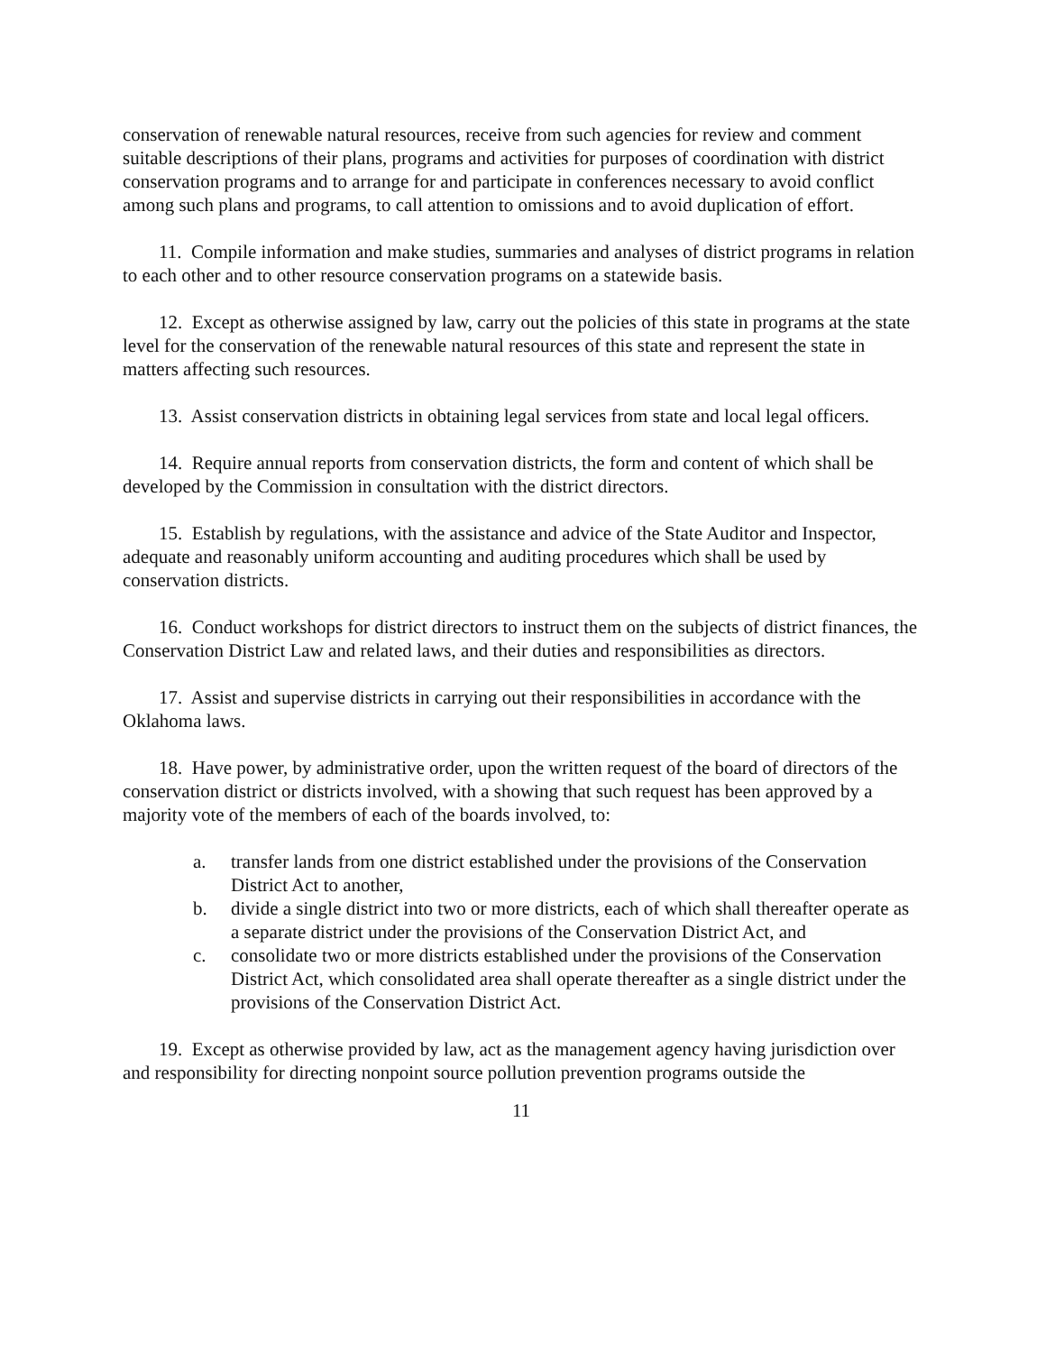conservation of renewable natural resources, receive from such agencies for review and comment suitable descriptions of their plans, programs and activities for purposes of coordination with district conservation programs and to arrange for and participate in conferences necessary to avoid conflict among such plans and programs, to call attention to omissions and to avoid duplication of effort.
11. Compile information and make studies, summaries and analyses of district programs in relation to each other and to other resource conservation programs on a statewide basis.
12. Except as otherwise assigned by law, carry out the policies of this state in programs at the state level for the conservation of the renewable natural resources of this state and represent the state in matters affecting such resources.
13. Assist conservation districts in obtaining legal services from state and local legal officers.
14. Require annual reports from conservation districts, the form and content of which shall be developed by the Commission in consultation with the district directors.
15. Establish by regulations, with the assistance and advice of the State Auditor and Inspector, adequate and reasonably uniform accounting and auditing procedures which shall be used by conservation districts.
16. Conduct workshops for district directors to instruct them on the subjects of district finances, the Conservation District Law and related laws, and their duties and responsibilities as directors.
17. Assist and supervise districts in carrying out their responsibilities in accordance with the Oklahoma laws.
18. Have power, by administrative order, upon the written request of the board of directors of the conservation district or districts involved, with a showing that such request has been approved by a majority vote of the members of each of the boards involved, to:
a. transfer lands from one district established under the provisions of the Conservation District Act to another,
b. divide a single district into two or more districts, each of which shall thereafter operate as a separate district under the provisions of the Conservation District Act, and
c. consolidate two or more districts established under the provisions of the Conservation District Act, which consolidated area shall operate thereafter as a single district under the provisions of the Conservation District Act.
19. Except as otherwise provided by law, act as the management agency having jurisdiction over and responsibility for directing nonpoint source pollution prevention programs outside the
11